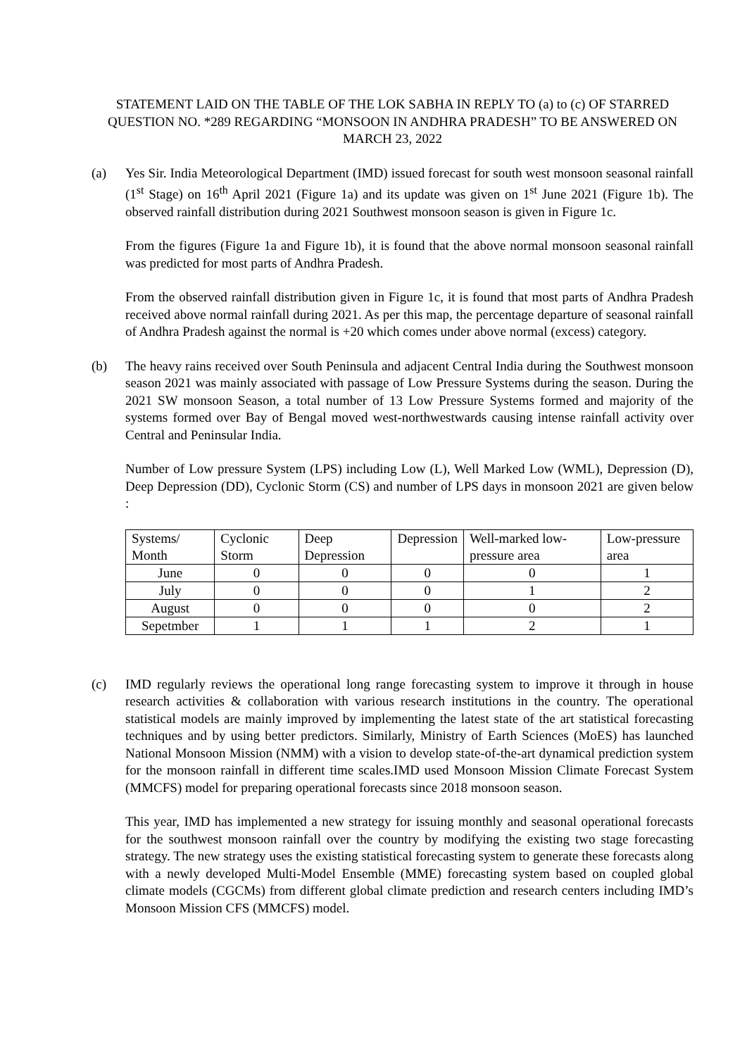STATEMENT LAID ON THE TABLE OF THE LOK SABHA IN REPLY TO (a) to (c) OF STARRED QUESTION NO. *289 REGARDING “MONSOON IN ANDHRA PRADESH” TO BE ANSWERED ON MARCH 23, 2022
(a) Yes Sir. India Meteorological Department (IMD) issued forecast for south west monsoon seasonal rainfall (1<sup>st</sup> Stage) on 16<sup>th</sup> April 2021 (Figure 1a) and its update was given on 1<sup>st</sup> June 2021 (Figure 1b). The observed rainfall distribution during 2021 Southwest monsoon season is given in Figure 1c.
From the figures (Figure 1a and Figure 1b), it is found that the above normal monsoon seasonal rainfall was predicted for most parts of Andhra Pradesh.
From the observed rainfall distribution given in Figure 1c, it is found that most parts of Andhra Pradesh received above normal rainfall during 2021. As per this map, the percentage departure of seasonal rainfall of Andhra Pradesh against the normal is +20 which comes under above normal (excess) category.
(b) The heavy rains received over South Peninsula and adjacent Central India during the Southwest monsoon season 2021 was mainly associated with passage of Low Pressure Systems during the season. During the 2021 SW monsoon Season, a total number of 13 Low Pressure Systems formed and majority of the systems formed over Bay of Bengal moved west-northwestwards causing intense rainfall activity over Central and Peninsular India.
Number of Low pressure System (LPS) including Low (L), Well Marked Low (WML), Depression (D), Deep Depression (DD), Cyclonic Storm (CS) and number of LPS days in monsoon 2021 are given below :
| Systems/ Month | Cyclonic Storm | Deep Depression | Depression | Well-marked low-pressure area | Low-pressure area |
| --- | --- | --- | --- | --- | --- |
| June | 0 | 0 | 0 | 0 | 1 |
| July | 0 | 0 | 0 | 1 | 2 |
| August | 0 | 0 | 0 | 0 | 2 |
| Sepetmber | 1 | 1 | 1 | 2 | 1 |
(c) IMD regularly reviews the operational long range forecasting system to improve it through in house research activities & collaboration with various research institutions in the country. The operational statistical models are mainly improved by implementing the latest state of the art statistical forecasting techniques and by using better predictors. Similarly, Ministry of Earth Sciences (MoES) has launched National Monsoon Mission (NMM) with a vision to develop state-of-the-art dynamical prediction system for the monsoon rainfall in different time scales.IMD used Monsoon Mission Climate Forecast System (MMCFS) model for preparing operational forecasts since 2018 monsoon season.
This year, IMD has implemented a new strategy for issuing monthly and seasonal operational forecasts for the southwest monsoon rainfall over the country by modifying the existing two stage forecasting strategy. The new strategy uses the existing statistical forecasting system to generate these forecasts along with a newly developed Multi-Model Ensemble (MME) forecasting system based on coupled global climate models (CGCMs) from different global climate prediction and research centers including IMD’s Monsoon Mission CFS (MMCFS) model.